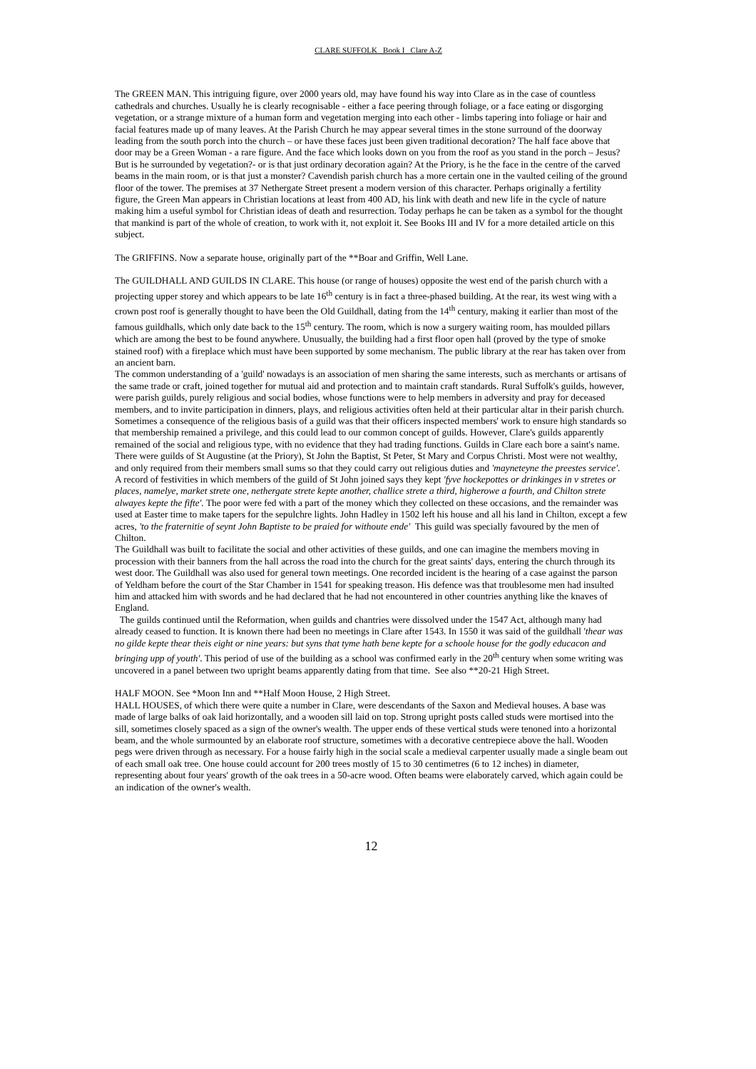CLARE SUFFOLK Book I Clare A-Z
The GREEN MAN. This intriguing figure, over 2000 years old, may have found his way into Clare as in the case of countless cathedrals and churches. Usually he is clearly recognisable - either a face peering through foliage, or a face eating or disgorging vegetation, or a strange mixture of a human form and vegetation merging into each other - limbs tapering into foliage or hair and facial features made up of many leaves. At the Parish Church he may appear several times in the stone surround of the doorway leading from the south porch into the church – or have these faces just been given traditional decoration? The half face above that door may be a Green Woman - a rare figure. And the face which looks down on you from the roof as you stand in the porch – Jesus? But is he surrounded by vegetation?- or is that just ordinary decoration again? At the Priory, is he the face in the centre of the carved beams in the main room, or is that just a monster? Cavendish parish church has a more certain one in the vaulted ceiling of the ground floor of the tower. The premises at 37 Nethergate Street present a modern version of this character. Perhaps originally a fertility figure, the Green Man appears in Christian locations at least from 400 AD, his link with death and new life in the cycle of nature making him a useful symbol for Christian ideas of death and resurrection. Today perhaps he can be taken as a symbol for the thought that mankind is part of the whole of creation, to work with it, not exploit it. See Books III and IV for a more detailed article on this subject.
The GRIFFINS. Now a separate house, originally part of the **Boar and Griffin, Well Lane.
The GUILDHALL AND GUILDS IN CLARE. This house (or range of houses) opposite the west end of the parish church with a projecting upper storey and which appears to be late 16<sup>th</sup> century is in fact a three-phased building. At the rear, its west wing with a crown post roof is generally thought to have been the Old Guildhall, dating from the 14<sup>th</sup> century, making it earlier than most of the famous guildhalls, which only date back to the 15<sup>th</sup> century. The room, which is now a surgery waiting room, has moulded pillars which are among the best to be found anywhere. Unusually, the building had a first floor open hall (proved by the type of smoke stained roof) with a fireplace which must have been supported by some mechanism. The public library at the rear has taken over from an ancient barn.
The common understanding of a 'guild' nowadays is an association of men sharing the same interests, such as merchants or artisans of the same trade or craft, joined together for mutual aid and protection and to maintain craft standards. Rural Suffolk's guilds, however, were parish guilds, purely religious and social bodies, whose functions were to help members in adversity and pray for deceased members, and to invite participation in dinners, plays, and religious activities often held at their particular altar in their parish church. Sometimes a consequence of the religious basis of a guild was that their officers inspected members' work to ensure high standards so that membership remained a privilege, and this could lead to our common concept of guilds. However, Clare's guilds apparently remained of the social and religious type, with no evidence that they had trading functions. Guilds in Clare each bore a saint's name.
There were guilds of St Augustine (at the Priory), St John the Baptist, St Peter, St Mary and Corpus Christi. Most were not wealthy, and only required from their members small sums so that they could carry out religious duties and 'mayneteyne the preestes service'. A record of festivities in which members of the guild of St John joined says they kept 'fyve hockepottes or drinkinges in v stretes or places, namelye, market strete one, nethergate strete kepte another, challice strete a third, higherowe a fourth, and Chilton strete alwayes kepte the fifte'. The poor were fed with a part of the money which they collected on these occasions, and the remainder was used at Easter time to make tapers for the sepulchre lights. John Hadley in 1502 left his house and all his land in Chilton, except a few acres, 'to the fraternitie of seynt John Baptiste to be praied for withoute ende' This guild was specially favoured by the men of Chilton.
The Guildhall was built to facilitate the social and other activities of these guilds, and one can imagine the members moving in procession with their banners from the hall across the road into the church for the great saints' days, entering the church through its west door. The Guildhall was also used for general town meetings. One recorded incident is the hearing of a case against the parson of Yeldham before the court of the Star Chamber in 1541 for speaking treason. His defence was that troublesome men had insulted him and attacked him with swords and he had declared that he had not encountered in other countries anything like the knaves of England.
The guilds continued until the Reformation, when guilds and chantries were dissolved under the 1547 Act, although many had already ceased to function. It is known there had been no meetings in Clare after 1543. In 1550 it was said of the guildhall 'thear was no gilde kepte thear theis eight or nine years: but syns that tyme hath bene kepte for a schoole house for the godly educacon and bringing upp of youth'. This period of use of the building as a school was confirmed early in the 20<sup>th</sup> century when some writing was uncovered in a panel between two upright beams apparently dating from that time. See also **20-21 High Street.
HALF MOON. See *Moon Inn and **Half Moon House, 2 High Street.
HALL HOUSES, of which there were quite a number in Clare, were descendants of the Saxon and Medieval houses. A base was made of large balks of oak laid horizontally, and a wooden sill laid on top. Strong upright posts called studs were mortised into the sill, sometimes closely spaced as a sign of the owner's wealth. The upper ends of these vertical studs were tenoned into a horizontal beam, and the whole surmounted by an elaborate roof structure, sometimes with a decorative centrepiece above the hall. Wooden pegs were driven through as necessary. For a house fairly high in the social scale a medieval carpenter usually made a single beam out of each small oak tree. One house could account for 200 trees mostly of 15 to 30 centimetres (6 to 12 inches) in diameter, representing about four years' growth of the oak trees in a 50-acre wood. Often beams were elaborately carved, which again could be an indication of the owner's wealth.
12